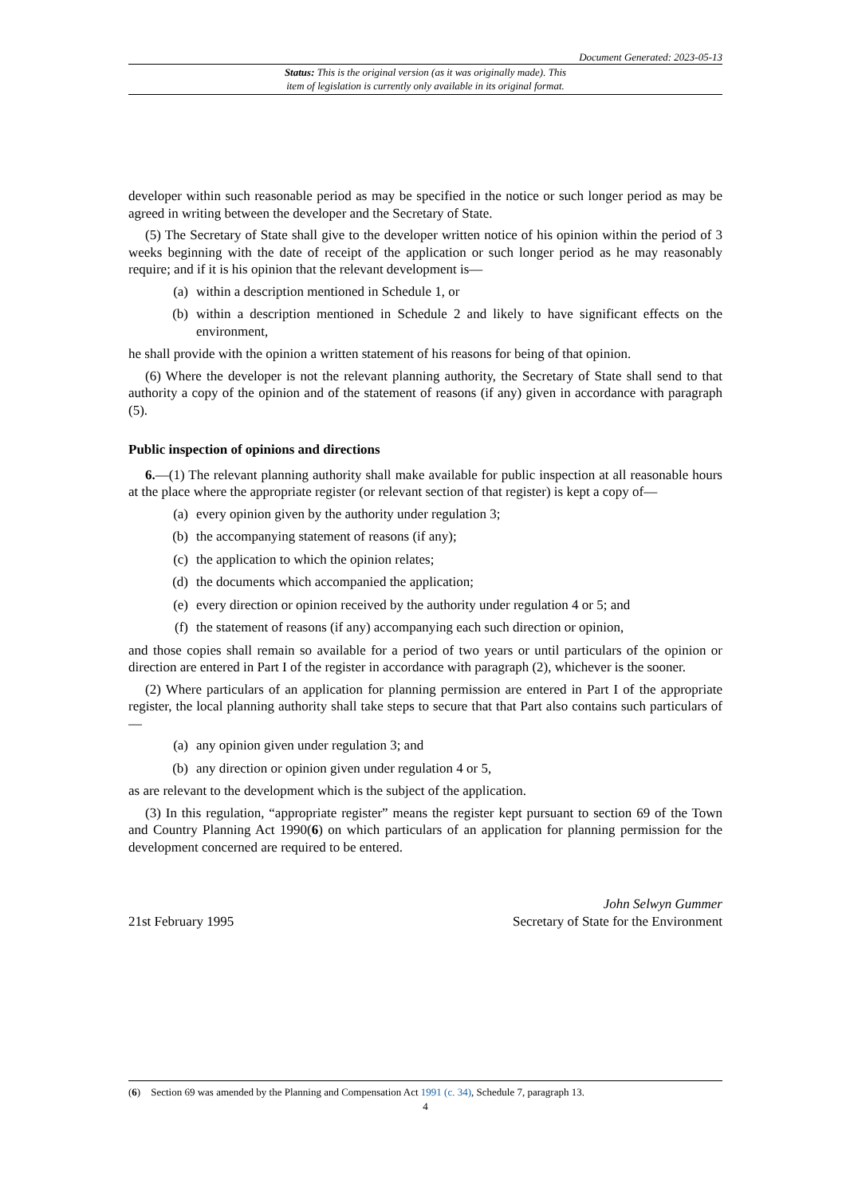Document Generated: 2023-05-13
Status: This is the original version (as it was originally made). This
item of legislation is currently only available in its original format.
developer within such reasonable period as may be specified in the notice or such longer period as may be agreed in writing between the developer and the Secretary of State.
(5) The Secretary of State shall give to the developer written notice of his opinion within the period of 3 weeks beginning with the date of receipt of the application or such longer period as he may reasonably require; and if it is his opinion that the relevant development is—
(a) within a description mentioned in Schedule 1, or
(b) within a description mentioned in Schedule 2 and likely to have significant effects on the environment,
he shall provide with the opinion a written statement of his reasons for being of that opinion.
(6) Where the developer is not the relevant planning authority, the Secretary of State shall send to that authority a copy of the opinion and of the statement of reasons (if any) given in accordance with paragraph (5).
Public inspection of opinions and directions
6.—(1) The relevant planning authority shall make available for public inspection at all reasonable hours at the place where the appropriate register (or relevant section of that register) is kept a copy of—
(a) every opinion given by the authority under regulation 3;
(b) the accompanying statement of reasons (if any);
(c) the application to which the opinion relates;
(d) the documents which accompanied the application;
(e) every direction or opinion received by the authority under regulation 4 or 5; and
(f) the statement of reasons (if any) accompanying each such direction or opinion,
and those copies shall remain so available for a period of two years or until particulars of the opinion or direction are entered in Part I of the register in accordance with paragraph (2), whichever is the sooner.
(2) Where particulars of an application for planning permission are entered in Part I of the appropriate register, the local planning authority shall take steps to secure that that Part also contains such particulars of—
(a) any opinion given under regulation 3; and
(b) any direction or opinion given under regulation 4 or 5,
as are relevant to the development which is the subject of the application.
(3) In this regulation, “appropriate register” means the register kept pursuant to section 69 of the Town and Country Planning Act 1990(6) on which particulars of an application for planning permission for the development concerned are required to be entered.
21st February 1995 John Selwyn Gummer
Secretary of State for the Environment
(6) Section 69 was amended by the Planning and Compensation Act 1991 (c. 34), Schedule 7, paragraph 13.
4